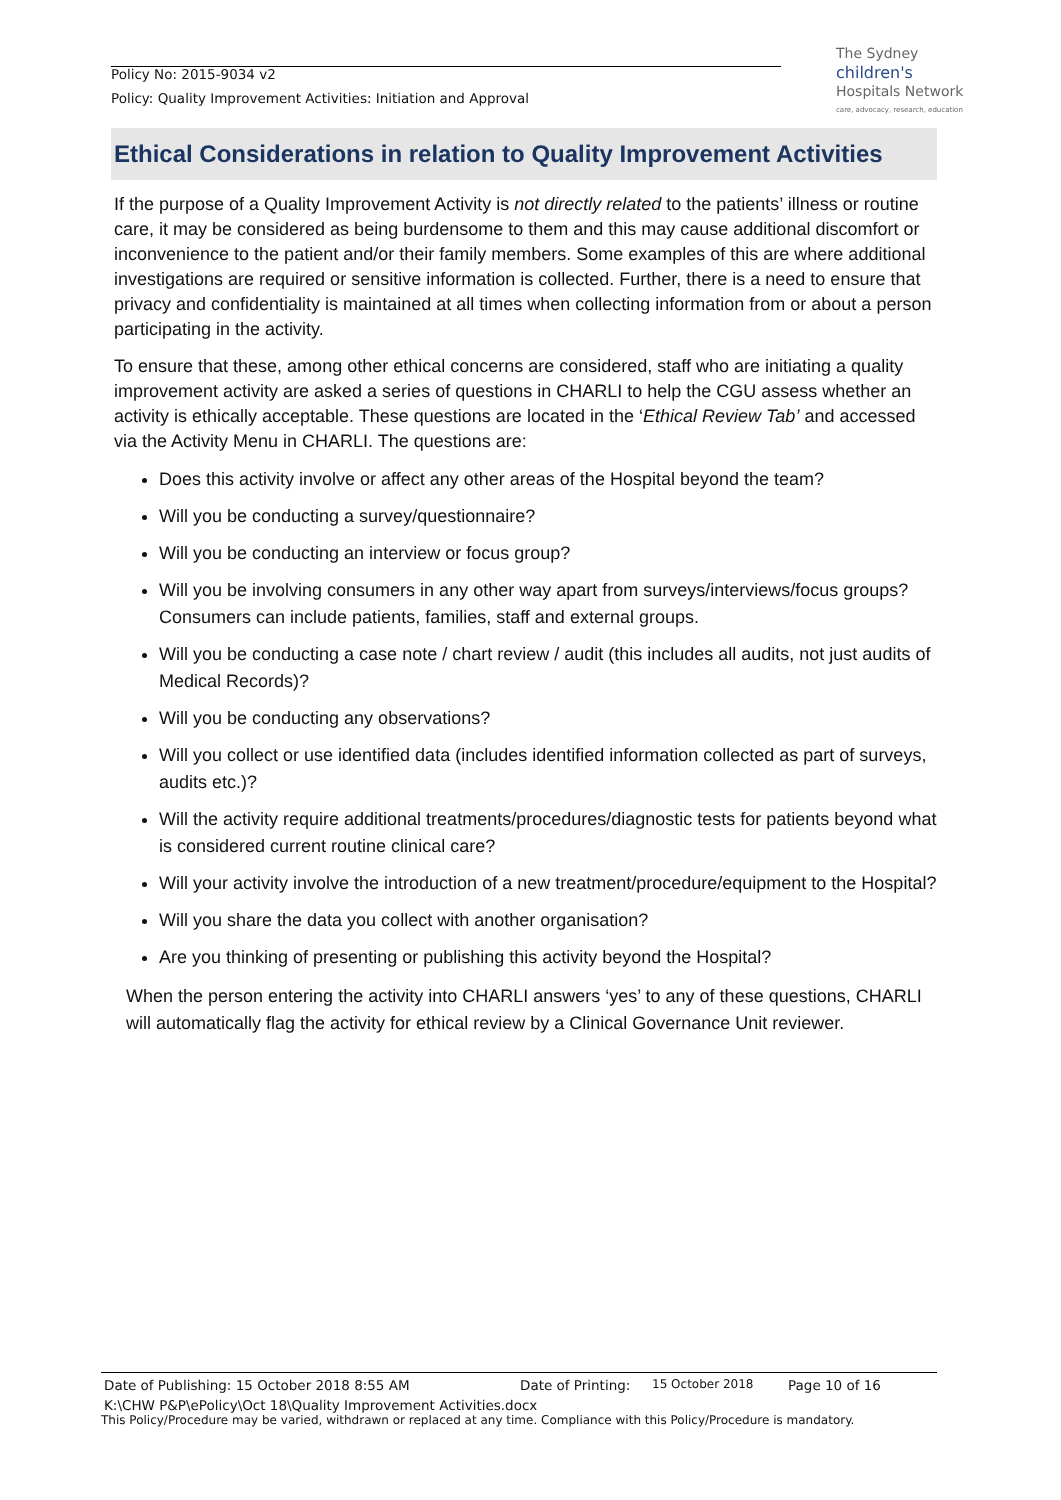Policy No: 2015-9034 v2
Policy: Quality Improvement Activities: Initiation and Approval
The Sydney
children's
Hospitals Network
care, advocacy, research, education
Ethical Considerations in relation to Quality Improvement Activities
If the purpose of a Quality Improvement Activity is not directly related to the patients’ illness or routine care, it may be considered as being burdensome to them and this may cause additional discomfort or inconvenience to the patient and/or their family members. Some examples of this are where additional investigations are required or sensitive information is collected. Further, there is a need to ensure that privacy and confidentiality is maintained at all times when collecting information from or about a person participating in the activity.
To ensure that these, among other ethical concerns are considered, staff who are initiating a quality improvement activity are asked a series of questions in CHARLI to help the CGU assess whether an activity is ethically acceptable. These questions are located in the ‘Ethical Review Tab’ and accessed via the Activity Menu in CHARLI. The questions are:
Does this activity involve or affect any other areas of the Hospital beyond the team?
Will you be conducting a survey/questionnaire?
Will you be conducting an interview or focus group?
Will you be involving consumers in any other way apart from surveys/interviews/focus groups? Consumers can include patients, families, staff and external groups.
Will you be conducting a case note / chart review / audit (this includes all audits, not just audits of Medical Records)?
Will you be conducting any observations?
Will you collect or use identified data (includes identified information collected as part of surveys, audits etc.)?
Will the activity require additional treatments/procedures/diagnostic tests for patients beyond what is considered current routine clinical care?
Will your activity involve the introduction of a new treatment/procedure/equipment to the Hospital?
Will you share the data you collect with another organisation?
Are you thinking of presenting or publishing this activity beyond the Hospital?
When the person entering the activity into CHARLI answers ‘yes’ to any of these questions, CHARLI will automatically flag the activity for ethical review by a Clinical Governance Unit reviewer.
Date of Publishing: 15 October 2018 8:55 AM Date of Printing: 15 October 2018 Page 10 of 16
K:\CHW P&P\ePolicy\Oct 18\Quality Improvement Activities.docx
This Policy/Procedure may be varied, withdrawn or replaced at any time. Compliance with this Policy/Procedure is mandatory.